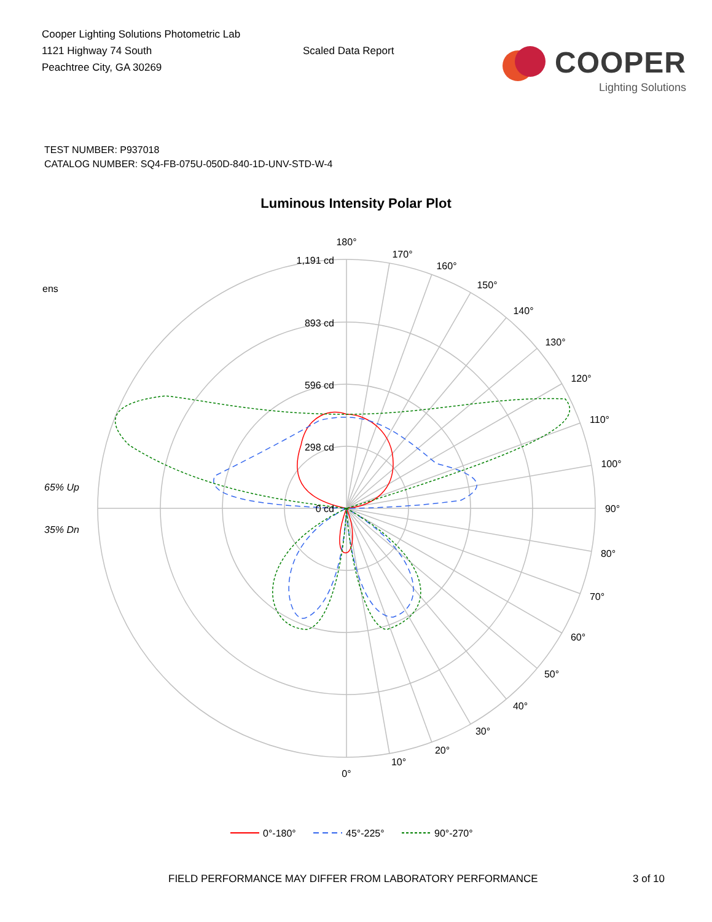Cooper Lighting Solutions Photometric Lab
1121 Highway 74 South
Peachtree City, GA 30269
Scaled Data Report
COOPER
Lighting Solutions
TEST NUMBER: P937018
CATALOG NUMBER: SQ4-FB-075U-050D-840-1D-UNV-STD-W-4
Luminous Intensity Polar Plot
180°
170°
160°
150°
140°
130°
120°
110°
100°
90°
80°
70°
60°
50°
40°
30°
20°
10°
0°
1,191 cd
893 cd
596 cd
298 cd
0 cd
ens
65% Up
35% Dn
0°-180°
45°-225°
90°-270°
FIELD PERFORMANCE MAY DIFFER FROM LABORATORY PERFORMANCE 3 of 10